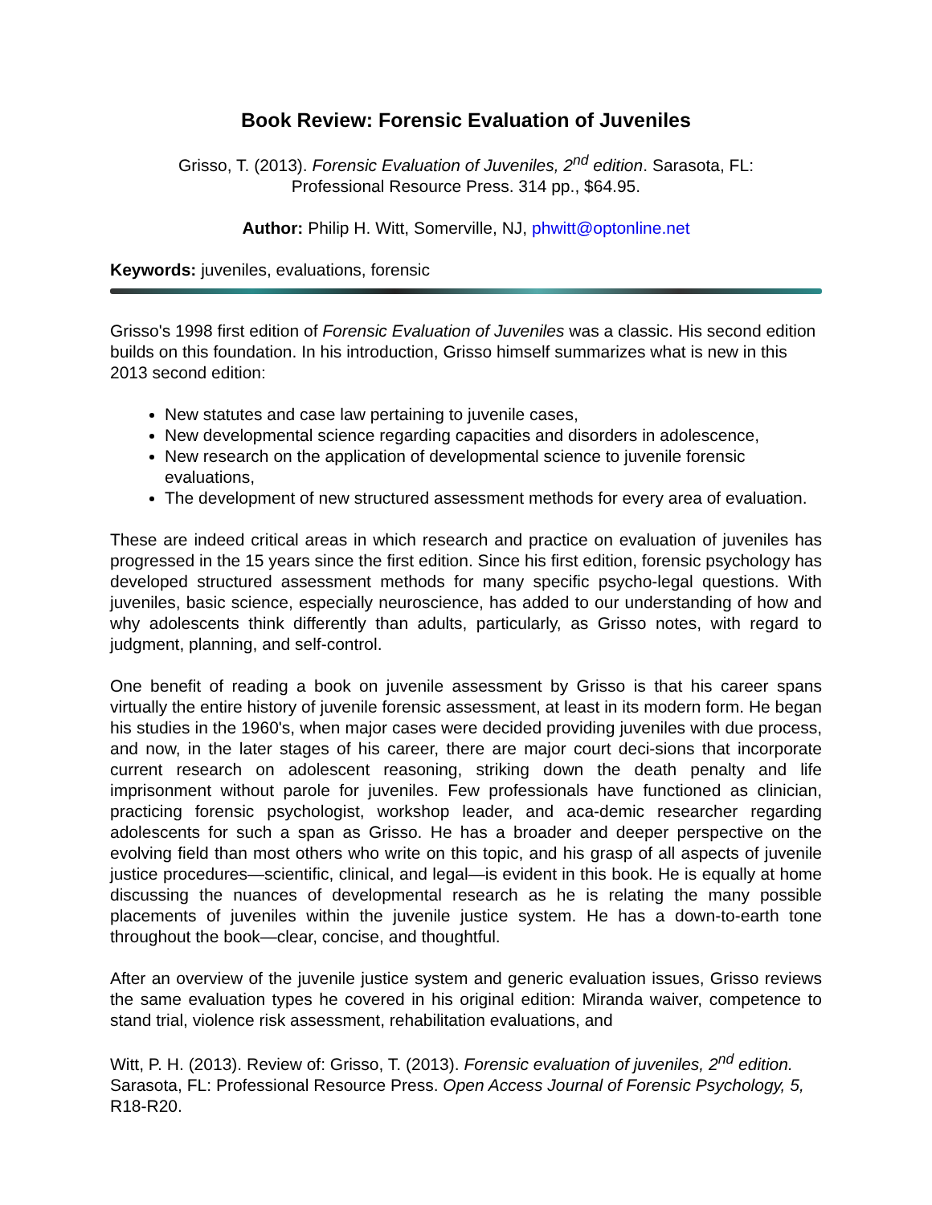Book Review: Forensic Evaluation of Juveniles
Grisso, T. (2013). Forensic Evaluation of Juveniles, 2<sup>nd</sup> edition. Sarasota, FL:
Professional Resource Press. 314 pp., $64.95.
Author: Philip H. Witt, Somerville, NJ, phwitt@optonline.net
Keywords: juveniles, evaluations, forensic
Grisso's 1998 first edition of Forensic Evaluation of Juveniles was a classic. His second edition builds on this foundation. In his introduction, Grisso himself summarizes what is new in this 2013 second edition:
New statutes and case law pertaining to juvenile cases,
New developmental science regarding capacities and disorders in adolescence,
New research on the application of developmental science to juvenile forensic evaluations,
The development of new structured assessment methods for every area of evaluation.
These are indeed critical areas in which research and practice on evaluation of juveniles has progressed in the 15 years since the first edition. Since his first edition, forensic psychology has developed structured assessment methods for many specific psycho-legal questions. With juveniles, basic science, especially neuroscience, has added to our understanding of how and why adolescents think differently than adults, particularly, as Grisso notes, with regard to judgment, planning, and self-control.
One benefit of reading a book on juvenile assessment by Grisso is that his career spans virtually the entire history of juvenile forensic assessment, at least in its modern form. He began his studies in the 1960's, when major cases were decided providing juveniles with due process, and now, in the later stages of his career, there are major court deci-sions that incorporate current research on adolescent reasoning, striking down the death penalty and life imprisonment without parole for juveniles. Few professionals have functioned as clinician, practicing forensic psychologist, workshop leader, and aca-demic researcher regarding adolescents for such a span as Grisso. He has a broader and deeper perspective on the evolving field than most others who write on this topic, and his grasp of all aspects of juvenile justice procedures—scientific, clinical, and legal—is evident in this book. He is equally at home discussing the nuances of developmental research as he is relating the many possible placements of juveniles within the juvenile justice system. He has a down-to-earth tone throughout the book—clear, concise, and thoughtful.
After an overview of the juvenile justice system and generic evaluation issues, Grisso reviews the same evaluation types he covered in his original edition: Miranda waiver, competence to stand trial, violence risk assessment, rehabilitation evaluations, and
Witt, P. H. (2013). Review of: Grisso, T. (2013). Forensic evaluation of juveniles, 2<sup>nd</sup> edition. Sarasota, FL: Professional Resource Press. Open Access Journal of Forensic Psychology, 5, R18-R20.